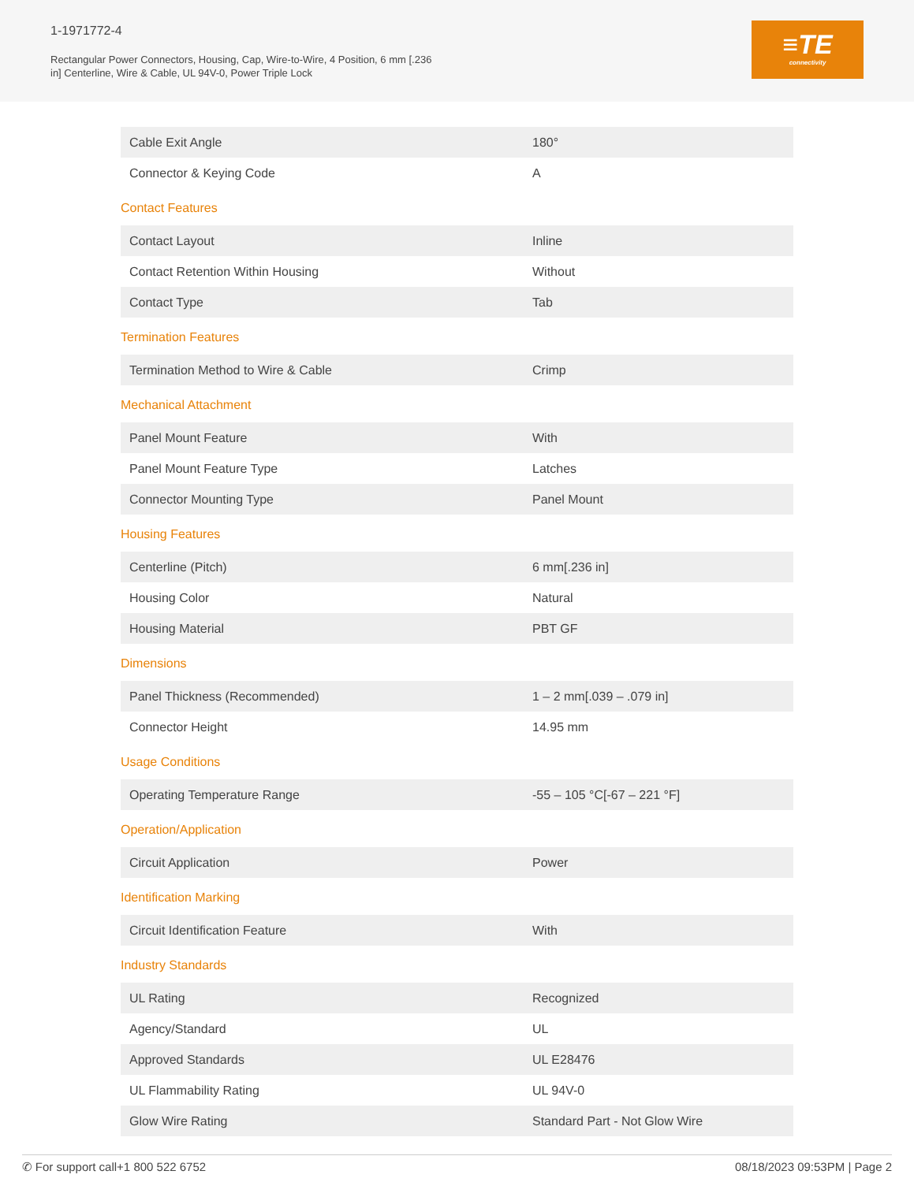1-1971772-4
Rectangular Power Connectors, Housing, Cap, Wire-to-Wire, 4 Position, 6 mm [.236 in] Centerline, Wire & Cable, UL 94V-0, Power Triple Lock
≡TE
connectivity
| Cable Exit Angle | 180° |
| Connector & Keying Code | A |
Contact Features
| Contact Layout | Inline |
| Contact Retention Within Housing | Without |
| Contact Type | Tab |
Termination Features
| Termination Method to Wire & Cable | Crimp |
Mechanical Attachment
| Panel Mount Feature | With |
| Panel Mount Feature Type | Latches |
| Connector Mounting Type | Panel Mount |
Housing Features
| Centerline (Pitch) | 6 mm[.236 in] |
| Housing Color | Natural |
| Housing Material | PBT GF |
Dimensions
| Panel Thickness (Recommended) | 1 – 2 mm[.039 – .079 in] |
| Connector Height | 14.95 mm |
Usage Conditions
| Operating Temperature Range | -55 – 105 °C[-67 – 221 °F] |
Operation/Application
| Circuit Application | Power |
Identification Marking
| Circuit Identification Feature | With |
Industry Standards
| UL Rating | Recognized |
| Agency/Standard | UL |
| Approved Standards | UL E28476 |
| UL Flammability Rating | UL 94V-0 |
| Glow Wire Rating | Standard Part - Not Glow Wire |
✆ For support call+1 800 522 6752 08/18/2023 09:53PM | Page 2